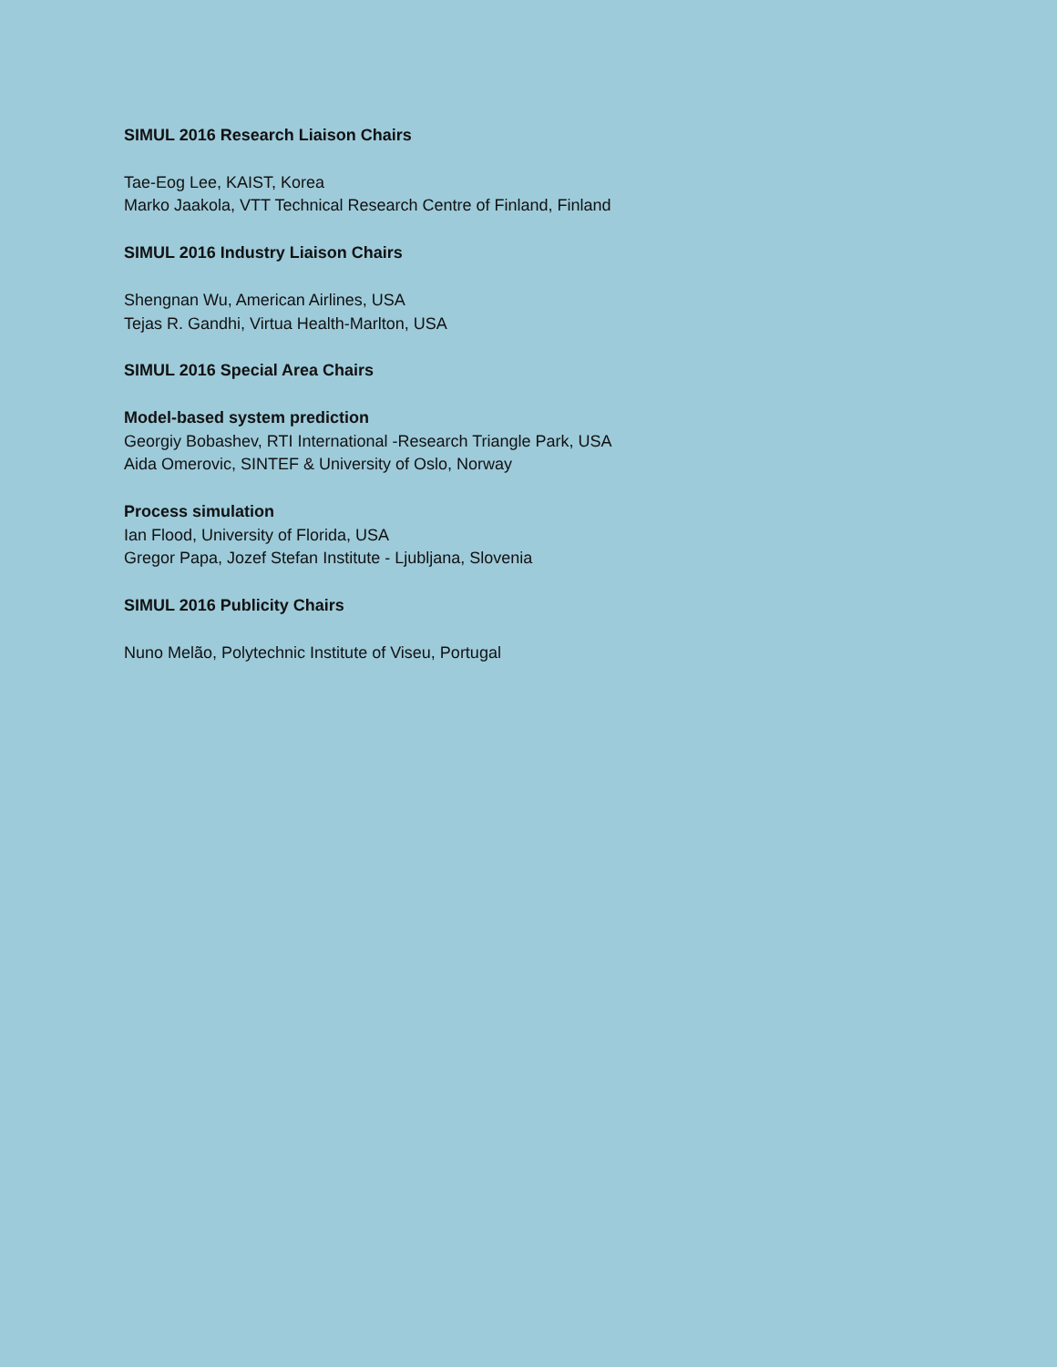SIMUL 2016 Research Liaison Chairs
Tae-Eog Lee, KAIST, Korea
Marko Jaakola, VTT Technical Research Centre of Finland, Finland
SIMUL 2016 Industry Liaison Chairs
Shengnan Wu, American Airlines, USA
Tejas R. Gandhi, Virtua Health-Marlton, USA
SIMUL 2016 Special Area Chairs
Model-based system prediction
Georgiy Bobashev, RTI International -Research Triangle Park, USA
Aida Omerovic, SINTEF & University of Oslo, Norway
Process simulation
Ian Flood, University of Florida, USA
Gregor Papa, Jozef Stefan Institute - Ljubljana, Slovenia
SIMUL 2016 Publicity Chairs
Nuno Melão, Polytechnic Institute of Viseu, Portugal